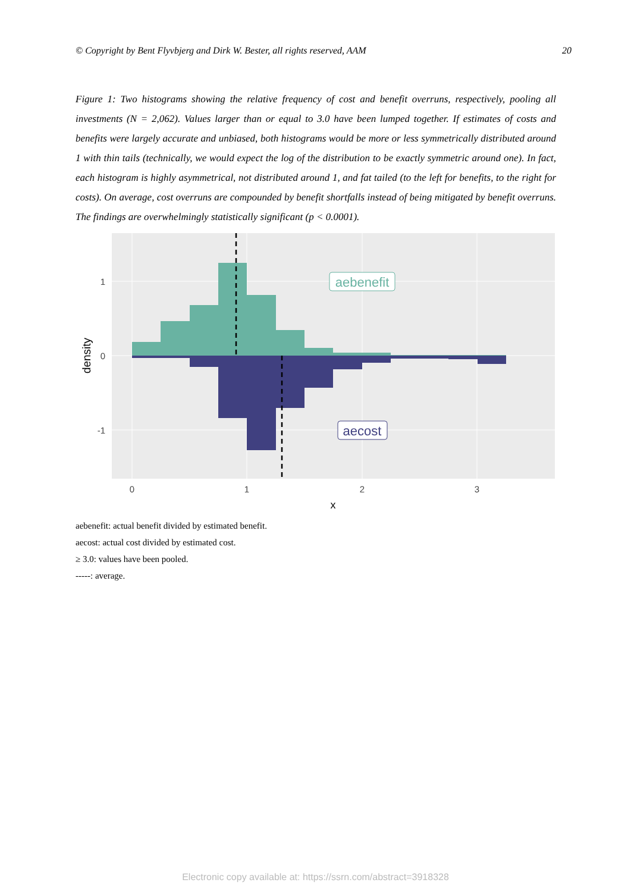© Copyright by Bent Flyvbjerg and Dirk W. Bester, all rights reserved, AAM 20
Figure 1: Two histograms showing the relative frequency of cost and benefit overruns, respectively, pooling all investments (N = 2,062). Values larger than or equal to 3.0 have been lumped together. If estimates of costs and benefits were largely accurate and unbiased, both histograms would be more or less symmetrically distributed around 1 with thin tails (technically, we would expect the log of the distribution to be exactly symmetric around one). In fact, each histogram is highly asymmetrical, not distributed around 1, and fat tailed (to the left for benefits, to the right for costs). On average, cost overruns are compounded by benefit shortfalls instead of being mitigated by benefit overruns. The findings are overwhelmingly statistically significant (p < 0.0001).
aebenefit
aecost
1
0
-1
0
1
2
3
x
density
aebenefit: actual benefit divided by estimated benefit.
aecost: actual cost divided by estimated cost.
≥ 3.0: values have been pooled.
-----: average.
Electronic copy available at: https://ssrn.com/abstract=3918328